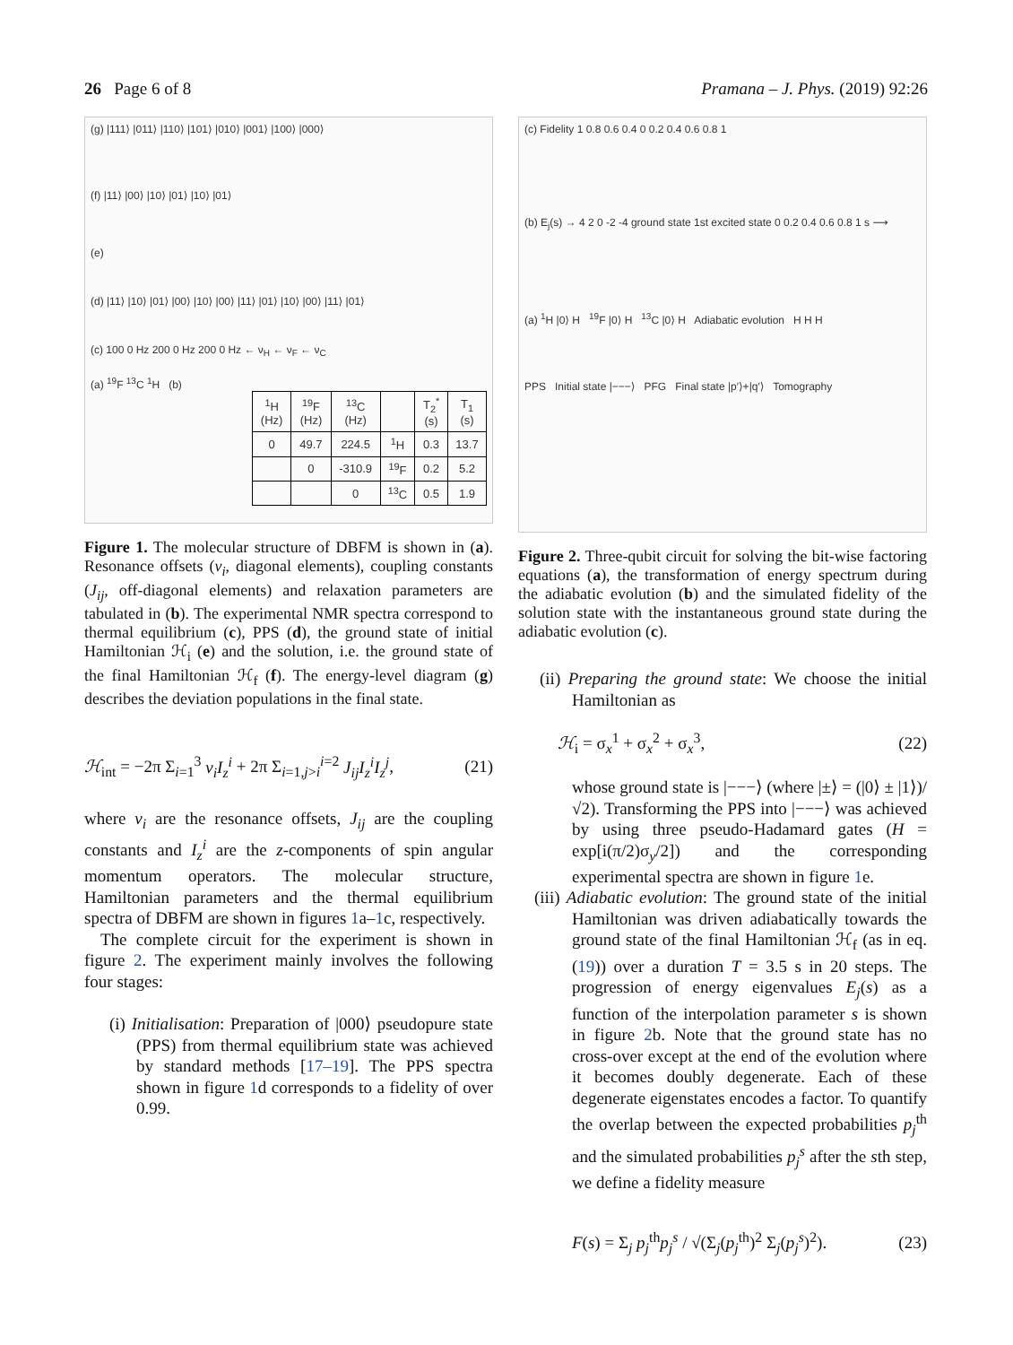26 Page 6 of 8 Pramana – J. Phys. (2019) 92:26
(g) |111⟩ |011⟩ |110⟩ |101⟩ |010⟩ |001⟩ |100⟩ |000⟩
(f) |11⟩ |00⟩ |10⟩ |01⟩ |10⟩ |01⟩
(e)
(d) |11⟩ |10⟩ |01⟩ |00⟩ |10⟩ |00⟩ |11⟩ |01⟩ |10⟩ |00⟩ |11⟩ |01⟩
(c) 100 0 Hz 200 0 Hz 200 0 Hz ← ν<sub>H</sub> ← ν<sub>F</sub> ← ν<sub>C</sub>
(a) <sup>19</sup>F <sup>13</sup>C <sup>1</sup>H (b)
| <sup>1</sup>H (Hz) | <sup>19</sup>F (Hz) | <sup>13</sup>C (Hz) | | T<sub>2</sub><sup>*</sup> (s) | T<sub>1</sub> (s) |
| --- | --- | --- | --- | --- | --- |
| 0 | 49.7 | 224.5 | <sup>1</sup>H | 0.3 | 13.7 |
| | 0 | -310.9 | <sup>19</sup>F | 0.2 | 5.2 |
| | | 0 | <sup>13</sup>C | 0.5 | 1.9 |
Figure 1. The molecular structure of DBFM is shown in (a). Resonance offsets (ν<sub>i</sub>, diagonal elements), coupling constants (J<sub>ij</sub>, off-diagonal elements) and relaxation parameters are tabulated in (b). The experimental NMR spectra correspond to thermal equilibrium (c), PPS (d), the ground state of initial Hamiltonian ℋ<sub>i</sub> (e) and the solution, i.e. the ground state of the final Hamiltonian ℋ<sub>f</sub> (f). The energy-level diagram (g) describes the deviation populations in the final state.
ℋ<sub>int</sub> = −2π Σ<sub>i=1</sub><sup>3</sup> ν<sub>i</sub>I<sub>z</sub><sup>i</sup> + 2π Σ<sub>i=1,j>i</sub><sup>i=2</sup> J<sub>ij</sub>I<sub>z</sub><sup>i</sup>I<sub>z</sub><sup>j</sup>, (21)
where ν<sub>i</sub> are the resonance offsets, J<sub>ij</sub> are the coupling constants and I<sub>z</sub><sup>i</sup> are the z-components of spin angular momentum operators. The molecular structure, Hamiltonian parameters and the thermal equilibrium spectra of DBFM are shown in figures 1a–1c, respectively.
The complete circuit for the experiment is shown in figure 2. The experiment mainly involves the following four stages:
(i) Initialisation: Preparation of |000⟩ pseudopure state (PPS) from thermal equilibrium state was achieved by standard methods [17–19]. The PPS spectra shown in figure 1d corresponds to a fidelity of over 0.99.
(c) Fidelity 1 0.8 0.6 0.4 0 0.2 0.4 0.6 0.8 1
(b) E<sub>j</sub>(s) → 4 2 0 -2 -4 ground state 1st excited state 0 0.2 0.4 0.6 0.8 1 s ⟶
(a) <sup>1</sup>H |0⟩ H <sup>19</sup>F |0⟩ H <sup>13</sup>C |0⟩ H Adiabatic evolution H H H
PPS Initial state |−−−⟩ PFG Final state |p′⟩+|q′⟩ Tomography
Figure 2. Three-qubit circuit for solving the bit-wise factoring equations (a), the transformation of energy spectrum during the adiabatic evolution (b) and the simulated fidelity of the solution state with the instantaneous ground state during the adiabatic evolution (c).
(ii) Preparing the ground state: We choose the initial Hamiltonian as
ℋ<sub>i</sub> = σ<sub>x</sub><sup>1</sup> + σ<sub>x</sub><sup>2</sup> + σ<sub>x</sub><sup>3</sup>, (22)
whose ground state is |−−−⟩ (where |±⟩ = (|0⟩ ± |1⟩)/√2). Transforming the PPS into |−−−⟩ was achieved by using three pseudo-Hadamard gates (H = exp[i(π/2)σ<sub>y</sub>/2]) and the corresponding experimental spectra are shown in figure 1e.
(iii) Adiabatic evolution: The ground state of the initial Hamiltonian was driven adiabatically towards the ground state of the final Hamiltonian ℋ<sub>f</sub> (as in eq. (19)) over a duration T = 3.5 s in 20 steps. The progression of energy eigenvalues E<sub>j</sub>(s) as a function of the interpolation parameter s is shown in figure 2b. Note that the ground state has no cross-over except at the end of the evolution where it becomes doubly degenerate. Each of these degenerate eigenstates encodes a factor. To quantify the overlap between the expected probabilities p<sub>j</sub><sup>th</sup> and the simulated probabilities p<sub>j</sub><sup>s</sup> after the sth step, we define a fidelity measure
F(s) = Σ<sub>j</sub> p<sub>j</sub><sup>th</sup>p<sub>j</sub><sup>s</sup> / √(Σ<sub>j</sub>(p<sub>j</sub><sup>th</sup>)<sup>2</sup> Σ<sub>j</sub>(p<sub>j</sub><sup>s</sup>)<sup>2</sup>). (23)